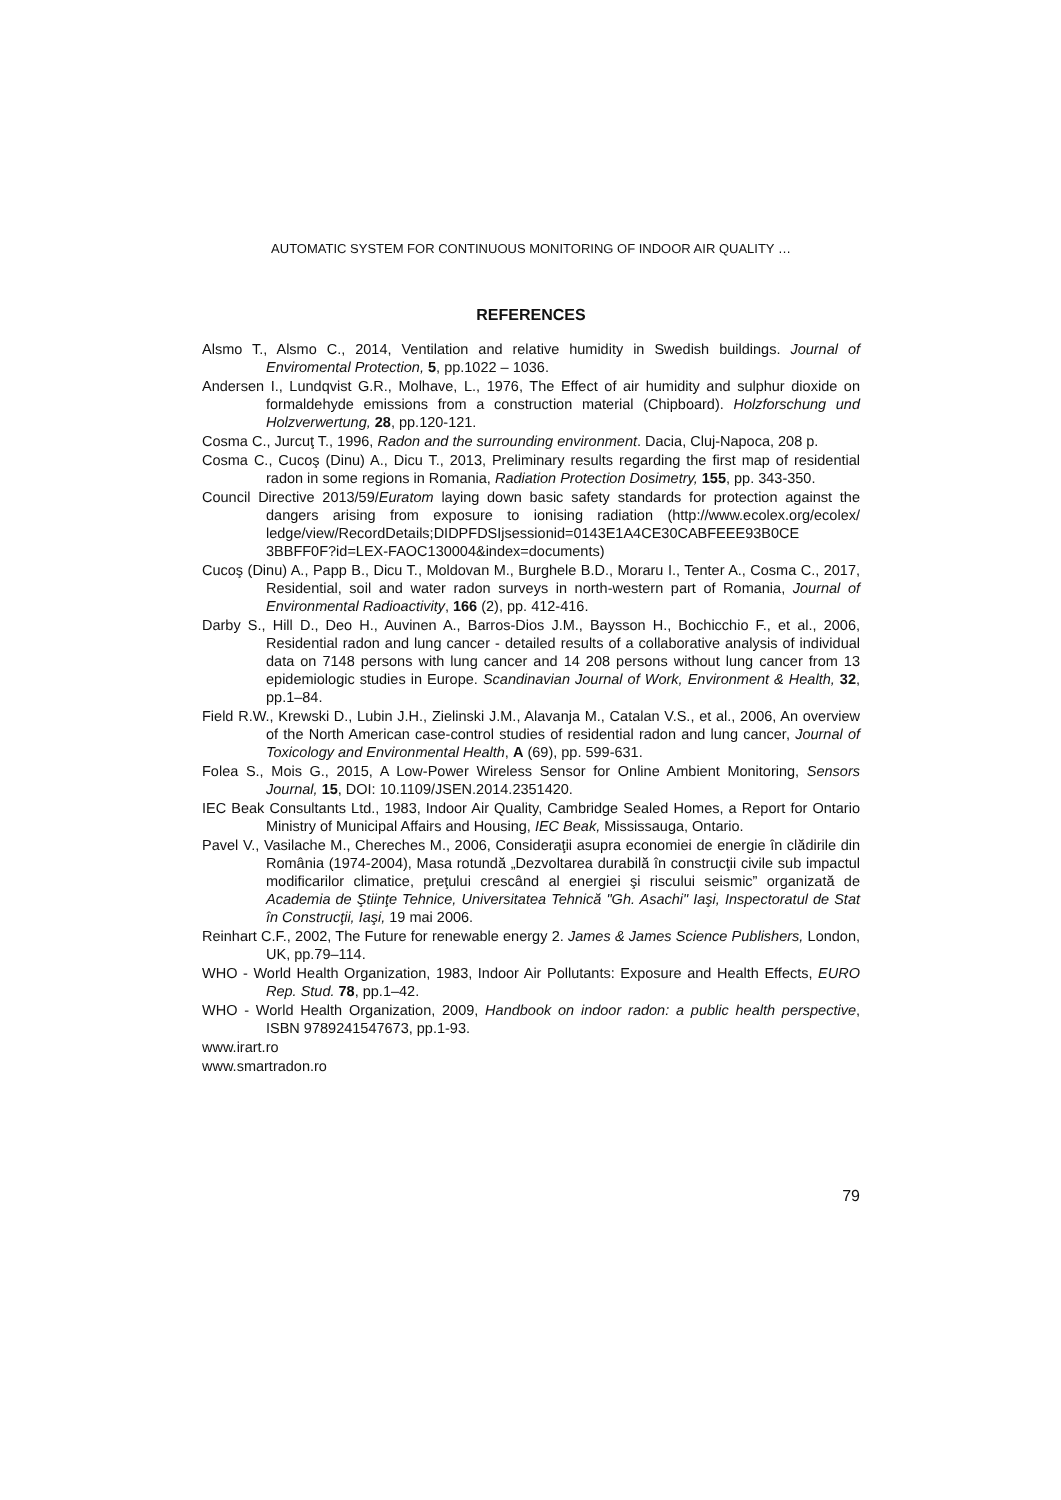AUTOMATIC SYSTEM FOR CONTINUOUS MONITORING OF INDOOR AIR QUALITY …
REFERENCES
Alsmo T., Alsmo C., 2014, Ventilation and relative humidity in Swedish buildings. Journal of Enviromental Protection, 5, pp.1022 – 1036.
Andersen I., Lundqvist G.R., Molhave, L., 1976, The Effect of air humidity and sulphur dioxide on formaldehyde emissions from a construction material (Chipboard). Holzforschung und Holzverwertung, 28, pp.120-121.
Cosma C., Jurcuţ T., 1996, Radon and the surrounding environment. Dacia, Cluj-Napoca, 208 p.
Cosma C., Cucoş (Dinu) A., Dicu T., 2013, Preliminary results regarding the first map of residential radon in some regions in Romania, Radiation Protection Dosimetry, 155, pp. 343-350.
Council Directive 2013/59/Euratom laying down basic safety standards for protection against the dangers arising from exposure to ionising radiation (http://www.ecolex.org/ecolex/ ledge/view/RecordDetails;DIDPFDSIjsessionid=0143E1A4CE30CABFEEE93B0CE 3BBFF0F?id=LEX-FAOC130004&index=documents)
Cucoş (Dinu) A., Papp B., Dicu T., Moldovan M., Burghele B.D., Moraru I., Tenter A., Cosma C., 2017, Residential, soil and water radon surveys in north-western part of Romania, Journal of Environmental Radioactivity, 166 (2), pp. 412-416.
Darby S., Hill D., Deo H., Auvinen A., Barros-Dios J.M., Baysson H., Bochicchio F., et al., 2006, Residential radon and lung cancer - detailed results of a collaborative analysis of individual data on 7148 persons with lung cancer and 14 208 persons without lung cancer from 13 epidemiologic studies in Europe. Scandinavian Journal of Work, Environment & Health, 32, pp.1–84.
Field R.W., Krewski D., Lubin J.H., Zielinski J.M., Alavanja M., Catalan V.S., et al., 2006, An overview of the North American case-control studies of residential radon and lung cancer, Journal of Toxicology and Environmental Health, A (69), pp. 599-631.
Folea S., Mois G., 2015, A Low-Power Wireless Sensor for Online Ambient Monitoring, Sensors Journal, 15, DOI: 10.1109/JSEN.2014.2351420.
IEC Beak Consultants Ltd., 1983, Indoor Air Quality, Cambridge Sealed Homes, a Report for Ontario Ministry of Municipal Affairs and Housing, IEC Beak, Mississauga, Ontario.
Pavel V., Vasilache M., Chereches M., 2006, Consideraţii asupra economiei de energie în clădirile din România (1974-2004), Masa rotundă „Dezvoltarea durabilă în construcţii civile sub impactul modificarilor climatice, preţului crescând al energiei şi riscului seismic” organizată de Academia de Ştiinţe Tehnice, Universitatea Tehnică "Gh. Asachi" Iaşi, Inspectoratul de Stat în Construcţii, Iaşi, 19 mai 2006.
Reinhart C.F., 2002, The Future for renewable energy 2. James & James Science Publishers, London, UK, pp.79–114.
WHO - World Health Organization, 1983, Indoor Air Pollutants: Exposure and Health Effects, EURO Rep. Stud. 78, pp.1–42.
WHO - World Health Organization, 2009, Handbook on indoor radon: a public health perspective, ISBN 9789241547673, pp.1-93.
www.irart.ro
www.smartradon.ro
79